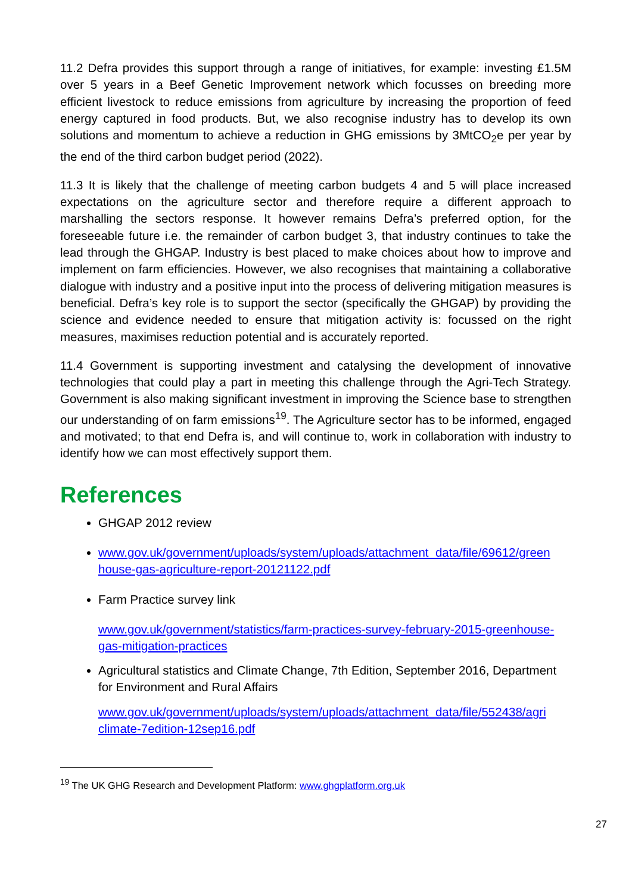11.2 Defra provides this support through a range of initiatives, for example: investing £1.5M over 5 years in a Beef Genetic Improvement network which focusses on breeding more efficient livestock to reduce emissions from agriculture by increasing the proportion of feed energy captured in food products. But, we also recognise industry has to develop its own solutions and momentum to achieve a reduction in GHG emissions by 3MtCO<sub>2</sub>e per year by the end of the third carbon budget period (2022).
11.3 It is likely that the challenge of meeting carbon budgets 4 and 5 will place increased expectations on the agriculture sector and therefore require a different approach to marshalling the sectors response. It however remains Defra’s preferred option, for the foreseeable future i.e. the remainder of carbon budget 3, that industry continues to take the lead through the GHGAP. Industry is best placed to make choices about how to improve and implement on farm efficiencies. However, we also recognises that maintaining a collaborative dialogue with industry and a positive input into the process of delivering mitigation measures is beneficial. Defra’s key role is to support the sector (specifically the GHGAP) by providing the science and evidence needed to ensure that mitigation activity is: focussed on the right measures, maximises reduction potential and is accurately reported.
11.4 Government is supporting investment and catalysing the development of innovative technologies that could play a part in meeting this challenge through the Agri-Tech Strategy. Government is also making significant investment in improving the Science base to strengthen our understanding of on farm emissions<sup>19</sup>. The Agriculture sector has to be informed, engaged and motivated; to that end Defra is, and will continue to, work in collaboration with industry to identify how we can most effectively support them.
References
GHGAP 2012 review
www.gov.uk/government/uploads/system/uploads/attachment_data/file/69612/green house-gas-agriculture-report-20121122.pdf
Farm Practice survey link
www.gov.uk/government/statistics/farm-practices-survey-february-2015-greenhouse-gas-mitigation-practices
Agricultural statistics and Climate Change, 7th Edition, September 2016, Department for Environment and Rural Affairs
www.gov.uk/government/uploads/system/uploads/attachment_data/file/552438/agri climate-7edition-12sep16.pdf
<sup>19</sup> The UK GHG Research and Development Platform: www.ghgplatform.org.uk
27